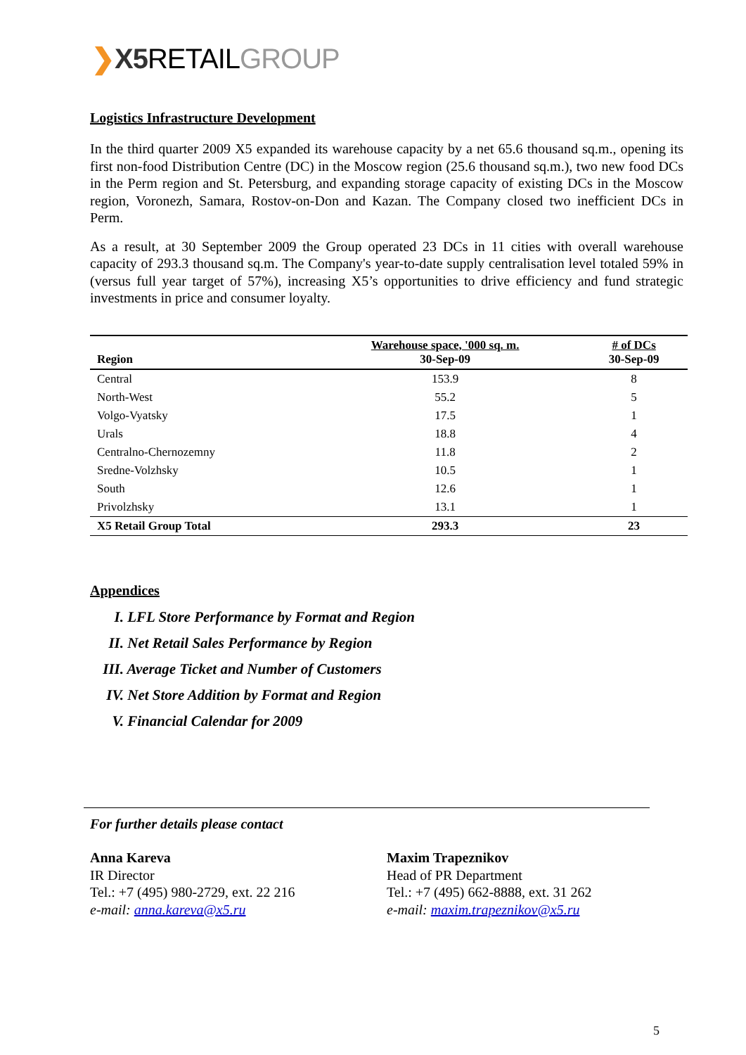❯X5 RETAILGROUP
Logistics Infrastructure Development
In the third quarter 2009 X5 expanded its warehouse capacity by a net 65.6 thousand sq.m., opening its first non-food Distribution Centre (DC) in the Moscow region (25.6 thousand sq.m.), two new food DCs in the Perm region and St. Petersburg, and expanding storage capacity of existing DCs in the Moscow region, Voronezh, Samara, Rostov-on-Don and Kazan. The Company closed two inefficient DCs in Perm.
As a result, at 30 September 2009 the Group operated 23 DCs in 11 cities with overall warehouse capacity of 293.3 thousand sq.m. The Company's year-to-date supply centralisation level totaled 59% in (versus full year target of 57%), increasing X5’s opportunities to drive efficiency and fund strategic investments in price and consumer loyalty.
| Region | Warehouse space, '000 sq. m. 30-Sep-09 | # of DCs 30-Sep-09 |
| --- | --- | --- |
| Central | 153.9 | 8 |
| North-West | 55.2 | 5 |
| Volgo-Vyatsky | 17.5 | 1 |
| Urals | 18.8 | 4 |
| Centralno-Chernozemny | 11.8 | 2 |
| Sredne-Volzhsky | 10.5 | 1 |
| South | 12.6 | 1 |
| Privolzhsky | 13.1 | 1 |
| X5 Retail Group Total | 293.3 | 23 |
Appendices
I. LFL Store Performance by Format and Region
II. Net Retail Sales Performance by Region
III. Average Ticket and Number of Customers
IV. Net Store Addition by Format and Region
V. Financial Calendar for 2009
For further details please contact
Anna Kareva
IR Director
Tel.: +7 (495) 980-2729, ext. 22 216
e-mail: anna.kareva@x5.ru
Maxim Trapeznikov
Head of PR Department
Tel.: +7 (495) 662-8888, ext. 31 262
e-mail: maxim.trapeznikov@x5.ru
5